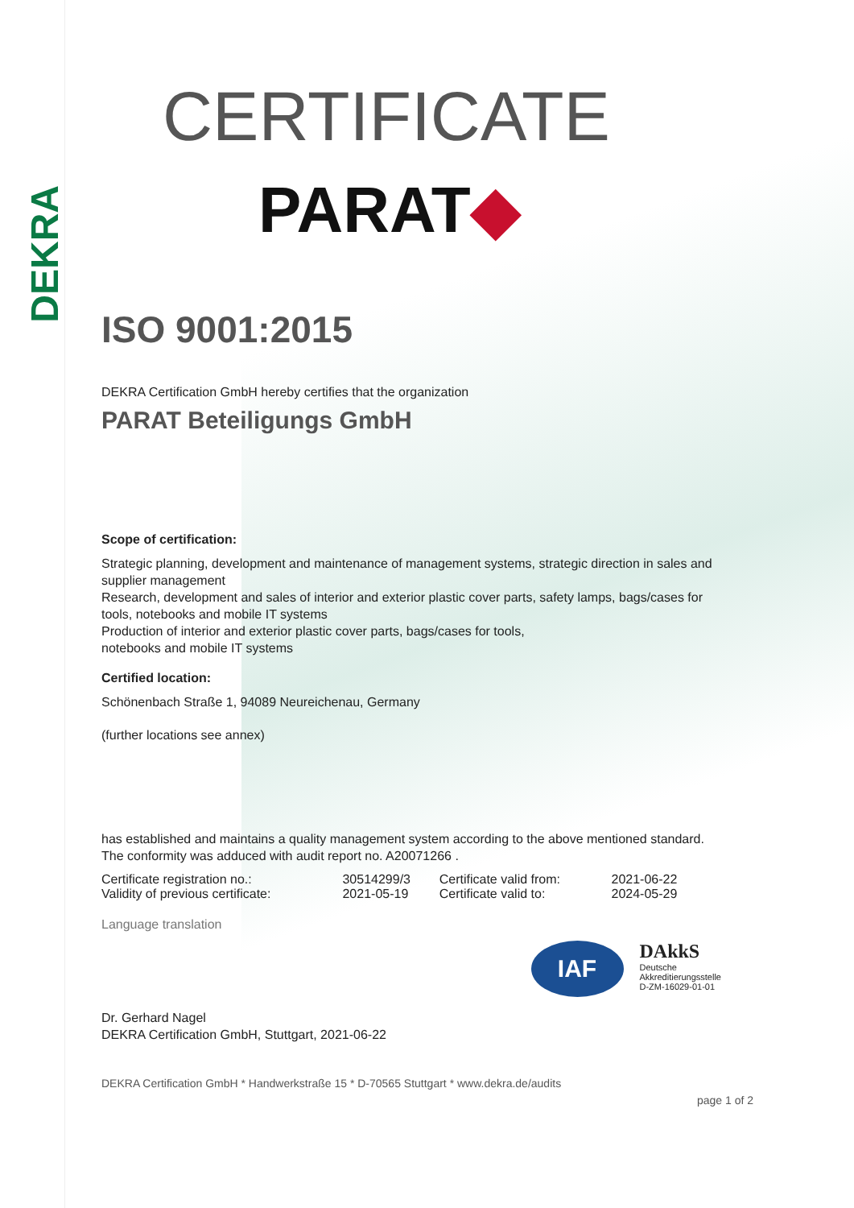DEKRA
CERTIFICATE
PARAT◆
ISO 9001:2015
DEKRA Certification GmbH hereby certifies that the organization
PARAT Beteiligungs GmbH
Scope of certification:
Strategic planning, development and maintenance of management systems, strategic direction in sales and supplier management
Research, development and sales of interior and exterior plastic cover parts, safety lamps, bags/cases for tools, notebooks and mobile IT systems
Production of interior and exterior plastic cover parts, bags/cases for tools,
notebooks and mobile IT systems
Certified location:
Schönenbach Straße 1, 94089 Neureichenau, Germany
(further locations see annex)
has established and maintains a quality management system according to the above mentioned standard. The conformity was adduced with audit report no. A20071266 .
| Certificate registration no.: | 30514299/3 | Certificate valid from: | 2021-06-22 |
| Validity of previous certificate: | 2021-05-19 | Certificate valid to: | 2024-05-29 |
Language translation
Dr. Gerhard Nagel
DEKRA Certification GmbH, Stuttgart, 2021-06-22
IAF
DAkkS
Deutsche
Akkreditierungsstelle
D-ZM-16029-01-01
DEKRA Certification GmbH * Handwerkstraße 15 * D-70565 Stuttgart * www.dekra.de/audits
page 1 of 2